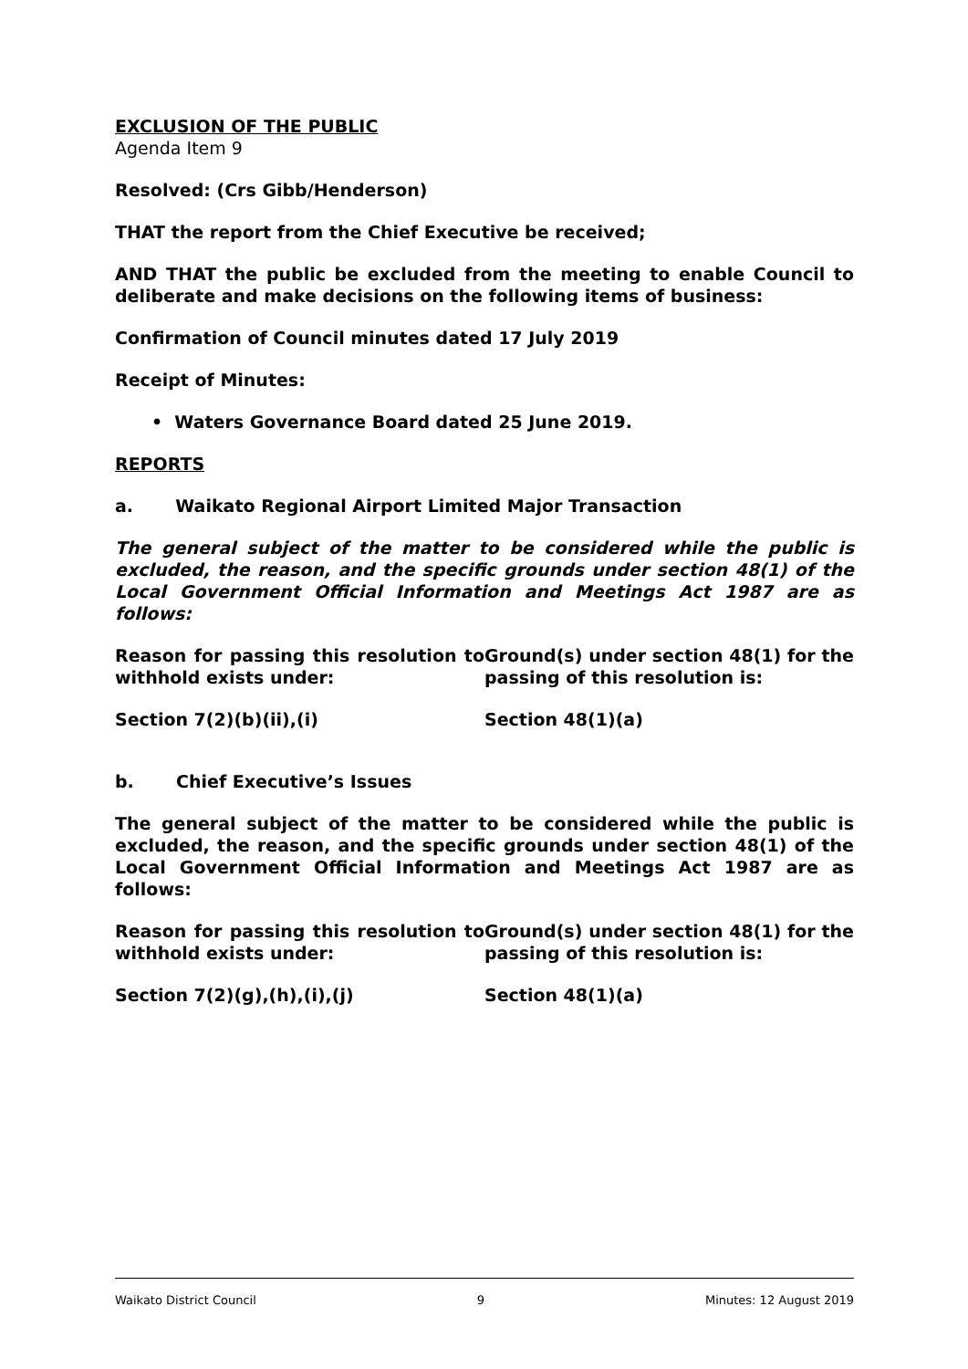EXCLUSION OF THE PUBLIC
Agenda Item 9
Resolved: (Crs Gibb/Henderson)
THAT the report from the Chief Executive be received;
AND THAT the public be excluded from the meeting to enable Council to deliberate and make decisions on the following items of business:
Confirmation of Council minutes dated 17 July 2019
Receipt of Minutes:
• Waters Governance Board dated 25 June 2019.
REPORTS
a. Waikato Regional Airport Limited Major Transaction
The general subject of the matter to be considered while the public is excluded, the reason, and the specific grounds under section 48(1) of the Local Government Official Information and Meetings Act 1987 are as follows:
| Reason for passing this resolution to withhold exists under: | Ground(s) under section 48(1) for the passing of this resolution is: |
| Section 7(2)(b)(ii),(i) | Section 48(1)(a) |
b. Chief Executive’s Issues
The general subject of the matter to be considered while the public is excluded, the reason, and the specific grounds under section 48(1) of the Local Government Official Information and Meetings Act 1987 are as follows:
| Reason for passing this resolution to withhold exists under: | Ground(s) under section 48(1) for the passing of this resolution is: |
| Section 7(2)(g),(h),(i),(j) | Section 48(1)(a) |
Waikato District Council 9 Minutes: 12 August 2019